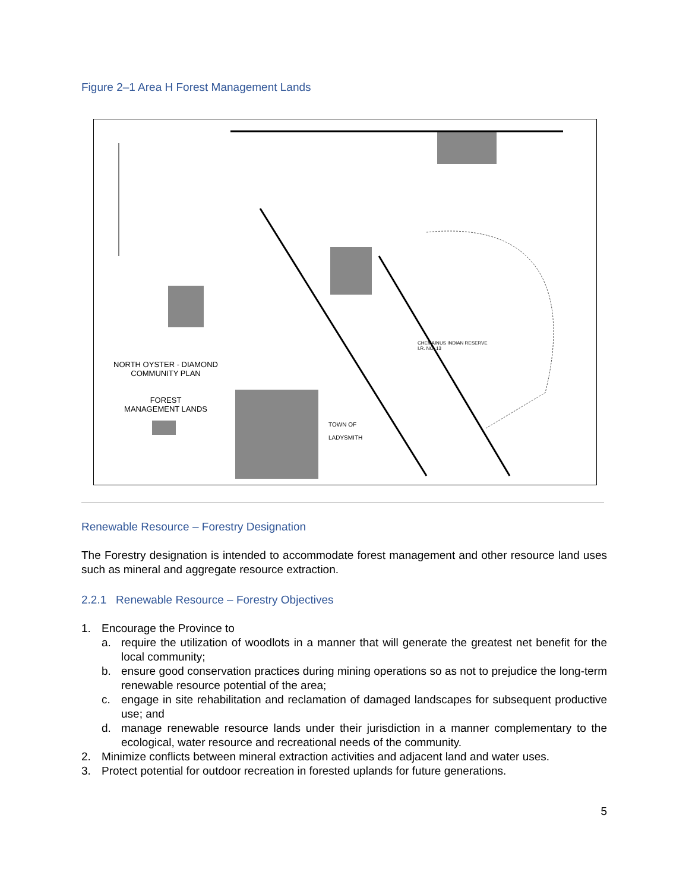Figure 2–1 Area H Forest Management Lands
NORTH OYSTER - DIAMOND
COMMUNITY PLAN
FOREST
MANAGEMENT LANDS
TOWN OF
LADYSMITH
CHEMAINUS INDIAN RESERVE
I.R. NO. 13
Renewable Resource – Forestry Designation
The Forestry designation is intended to accommodate forest management and other resource land uses such as mineral and aggregate resource extraction.
2.2.1 Renewable Resource – Forestry Objectives
1. Encourage the Province to
a.
require the utilization of woodlots in a manner that will generate the greatest net benefit for the local community;
b.
ensure good conservation practices during mining operations so as not to prejudice the long-term renewable resource potential of the area;
c.
engage in site rehabilitation and reclamation of damaged landscapes for subsequent productive use; and
d.
manage renewable resource lands under their jurisdiction in a manner complementary to the ecological, water resource and recreational needs of the community.
2. Minimize conflicts between mineral extraction activities and adjacent land and water uses.
3. Protect potential for outdoor recreation in forested uplands for future generations.
5